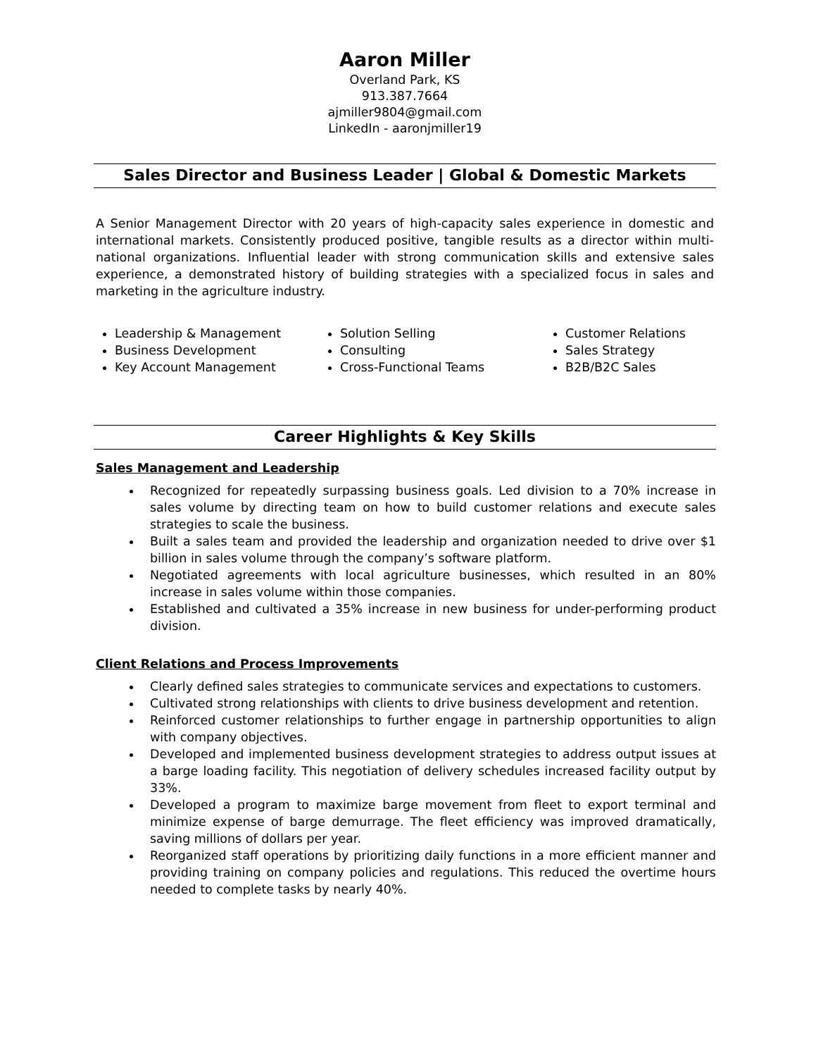Aaron Miller
Overland Park, KS
913.387.7664
ajmiller9804@gmail.com
LinkedIn - aaronjmiller19
Sales Director and Business Leader | Global & Domestic Markets
A Senior Management Director with 20 years of high-capacity sales experience in domestic and international markets. Consistently produced positive, tangible results as a director within multi-national organizations. Influential leader with strong communication skills and extensive sales experience, a demonstrated history of building strategies with a specialized focus in sales and marketing in the agriculture industry.
Leadership & Management
Business Development
Key Account Management
Solution Selling
Consulting
Cross-Functional Teams
Customer Relations
Sales Strategy
B2B/B2C Sales
Career Highlights & Key Skills
Sales Management and Leadership
Recognized for repeatedly surpassing business goals. Led division to a 70% increase in sales volume by directing team on how to build customer relations and execute sales strategies to scale the business.
Built a sales team and provided the leadership and organization needed to drive over $1 billion in sales volume through the company’s software platform.
Negotiated agreements with local agriculture businesses, which resulted in an 80% increase in sales volume within those companies.
Established and cultivated a 35% increase in new business for under-performing product division.
Client Relations and Process Improvements
Clearly defined sales strategies to communicate services and expectations to customers.
Cultivated strong relationships with clients to drive business development and retention.
Reinforced customer relationships to further engage in partnership opportunities to align with company objectives.
Developed and implemented business development strategies to address output issues at a barge loading facility. This negotiation of delivery schedules increased facility output by 33%.
Developed a program to maximize barge movement from fleet to export terminal and minimize expense of barge demurrage. The fleet efficiency was improved dramatically, saving millions of dollars per year.
Reorganized staff operations by prioritizing daily functions in a more efficient manner and providing training on company policies and regulations. This reduced the overtime hours needed to complete tasks by nearly 40%.